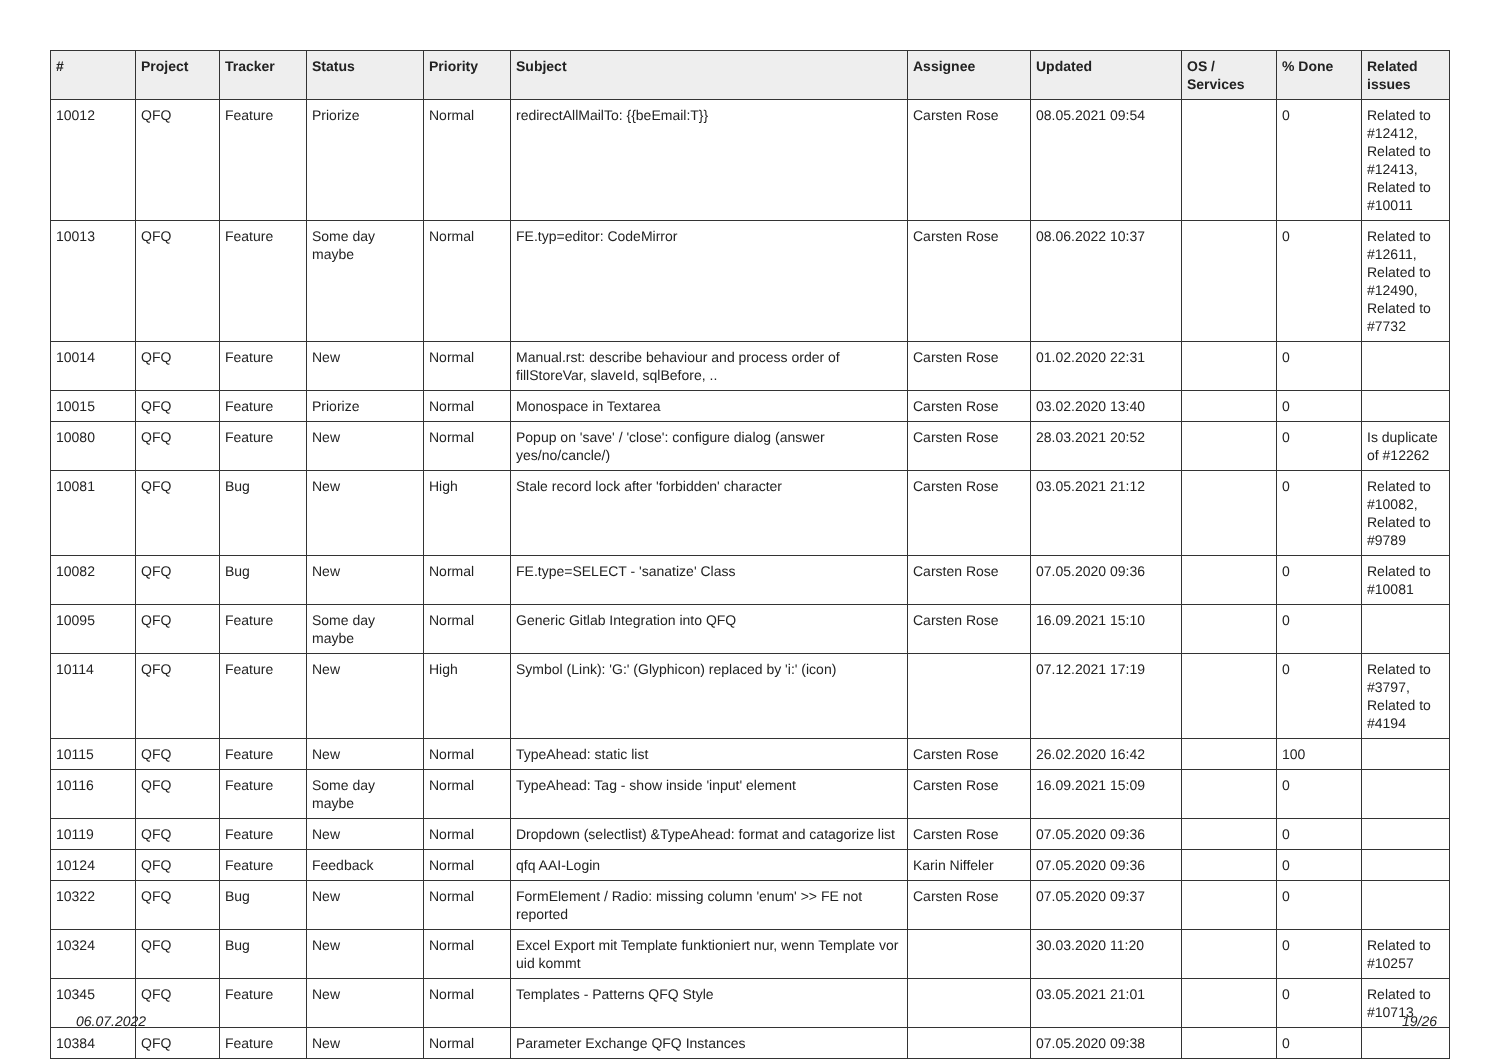| # | Project | Tracker | Status | Priority | Subject | Assignee | Updated | OS / Services | % Done | Related issues |
| --- | --- | --- | --- | --- | --- | --- | --- | --- | --- | --- |
| 10012 | QFQ | Feature | Priorize | Normal | redirectAllMailTo: {{beEmail:T}} | Carsten Rose | 08.05.2021 09:54 | | 0 | Related to #12412, Related to #12413, Related to #10011 |
| 10013 | QFQ | Feature | Some day maybe | Normal | FE.typ=editor: CodeMirror | Carsten Rose | 08.06.2022 10:37 | | 0 | Related to #12611, Related to #12490, Related to #7732 |
| 10014 | QFQ | Feature | New | Normal | Manual.rst: describe behaviour and process order of fillStoreVar, slaveId, sqlBefore, .. | Carsten Rose | 01.02.2020 22:31 | | 0 | |
| 10015 | QFQ | Feature | Priorize | Normal | Monospace in Textarea | Carsten Rose | 03.02.2020 13:40 | | 0 | |
| 10080 | QFQ | Feature | New | Normal | Popup on 'save' / 'close': configure dialog (answer yes/no/cancle/) | Carsten Rose | 28.03.2021 20:52 | | 0 | Is duplicate of #12262 |
| 10081 | QFQ | Bug | New | High | Stale record lock after 'forbidden' character | Carsten Rose | 03.05.2021 21:12 | | 0 | Related to #10082, Related to #9789 |
| 10082 | QFQ | Bug | New | Normal | FE.type=SELECT - 'sanatize' Class | Carsten Rose | 07.05.2020 09:36 | | 0 | Related to #10081 |
| 10095 | QFQ | Feature | Some day maybe | Normal | Generic Gitlab Integration into QFQ | Carsten Rose | 16.09.2021 15:10 | | 0 | |
| 10114 | QFQ | Feature | New | High | Symbol (Link): 'G:' (Glyphicon) replaced by 'i:' (icon) | | 07.12.2021 17:19 | | 0 | Related to #3797, Related to #4194 |
| 10115 | QFQ | Feature | New | Normal | TypeAhead: static list | Carsten Rose | 26.02.2020 16:42 | | 100 | |
| 10116 | QFQ | Feature | Some day maybe | Normal | TypeAhead: Tag - show inside 'input' element | Carsten Rose | 16.09.2021 15:09 | | 0 | |
| 10119 | QFQ | Feature | New | Normal | Dropdown (selectlist) &TypeAhead: format and catagorize list | Carsten Rose | 07.05.2020 09:36 | | 0 | |
| 10124 | QFQ | Feature | Feedback | Normal | qfq AAI-Login | Karin Niffeler | 07.05.2020 09:36 | | 0 | |
| 10322 | QFQ | Bug | New | Normal | FormElement / Radio: missing column 'enum' >> FE not reported | Carsten Rose | 07.05.2020 09:37 | | 0 | |
| 10324 | QFQ | Bug | New | Normal | Excel Export mit Template funktioniert nur, wenn Template vor uid kommt | | 30.03.2020 11:20 | | 0 | Related to #10257 |
| 10345 | QFQ | Feature | New | Normal | Templates - Patterns QFQ Style | | 03.05.2021 21:01 | | 0 | Related to #10713 |
| 10384 | QFQ | Feature | New | Normal | Parameter Exchange QFQ Instances | | 07.05.2020 09:38 | | 0 | |
06.07.2022 19/26